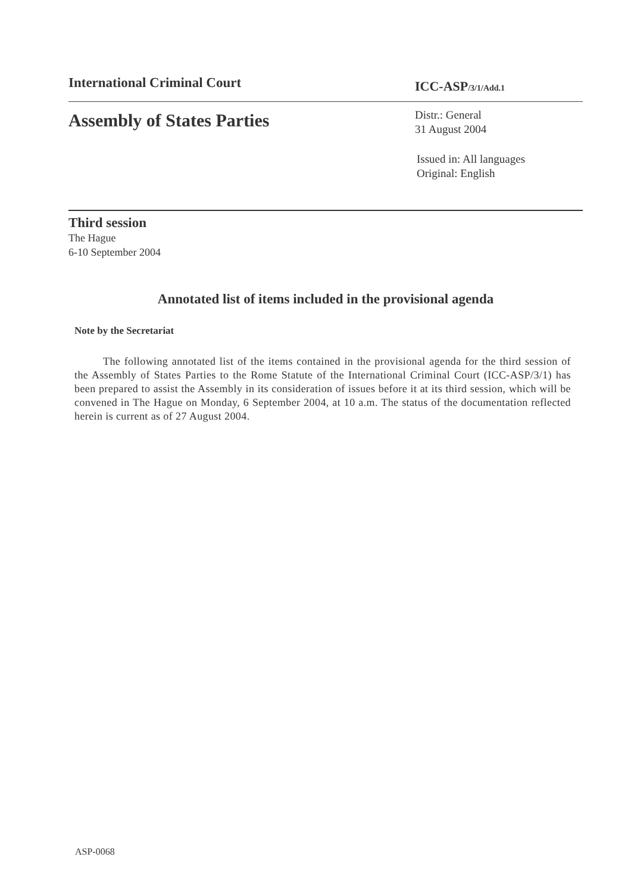International Criminal Court
ICC-ASP/3/1/Add.1
Assembly of States Parties
Distr.: General
31 August 2004
Issued in: All languages
Original: English
Third session
The Hague
6-10 September 2004
Annotated list of items included in the provisional agenda
Note by the Secretariat
The following annotated list of the items contained in the provisional agenda for the third session of the Assembly of States Parties to the Rome Statute of the International Criminal Court (ICC-ASP/3/1) has been prepared to assist the Assembly in its consideration of issues before it at its third session, which will be convened in The Hague on Monday, 6 September 2004, at 10 a.m. The status of the documentation reflected herein is current as of 27 August 2004.
ASP-0068